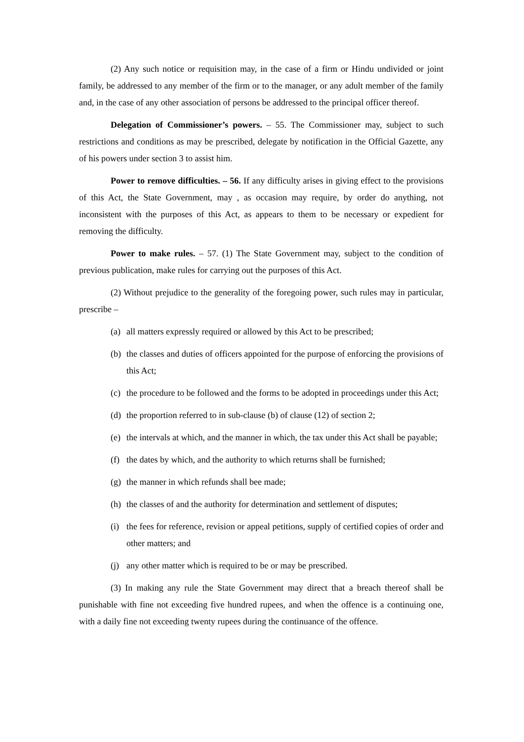(2) Any such notice or requisition may, in the case of a firm or Hindu undivided or joint family, be addressed to any member of the firm or to the manager, or any adult member of the family and, in the case of any other association of persons be addressed to the principal officer thereof.
Delegation of Commissioner’s powers. – 55. The Commissioner may, subject to such restrictions and conditions as may be prescribed, delegate by notification in the Official Gazette, any of his powers under section 3 to assist him.
Power to remove difficulties. – 56. If any difficulty arises in giving effect to the provisions of this Act, the State Government, may , as occasion may require, by order do anything, not inconsistent with the purposes of this Act, as appears to them to be necessary or expedient for removing the difficulty.
Power to make rules. – 57. (1) The State Government may, subject to the condition of previous publication, make rules for carrying out the purposes of this Act.
(2) Without prejudice to the generality of the foregoing power, such rules may in particular, prescribe –
(a) all matters expressly required or allowed by this Act to be prescribed;
(b) the classes and duties of officers appointed for the purpose of enforcing the provisions of this Act;
(c) the procedure to be followed and the forms to be adopted in proceedings under this Act;
(d) the proportion referred to in sub-clause (b) of clause (12) of section 2;
(e) the intervals at which, and the manner in which, the tax under this Act shall be payable;
(f) the dates by which, and the authority to which returns shall be furnished;
(g) the manner in which refunds shall bee made;
(h) the classes of and the authority for determination and settlement of disputes;
(i) the fees for reference, revision or appeal petitions, supply of certified copies of order and other matters; and
(j) any other matter which is required to be or may be prescribed.
(3) In making any rule the State Government may direct that a breach thereof shall be punishable with fine not exceeding five hundred rupees, and when the offence is a continuing one, with a daily fine not exceeding twenty rupees during the continuance of the offence.